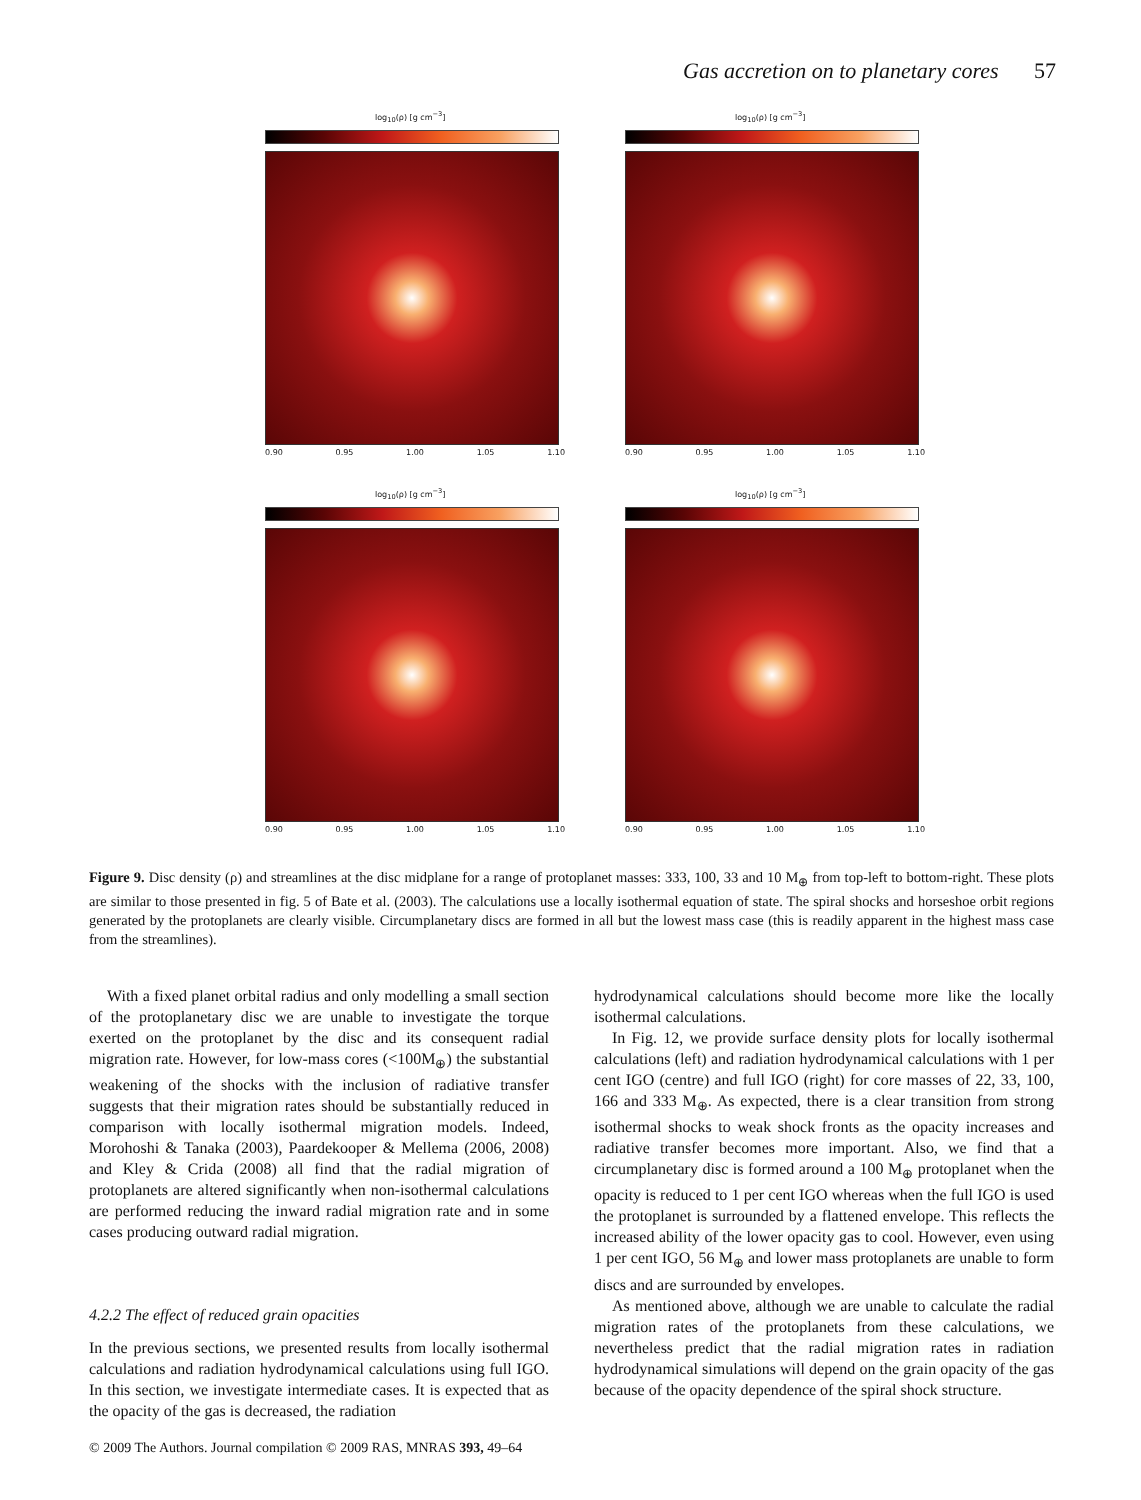Gas accretion on to planetary cores 57
log<sub>10</sub>(ρ) [g cm<sup>−3</sup>]
0.90 0.95 1.00 1.05 1.10
log<sub>10</sub>(ρ) [g cm<sup>−3</sup>]
0.90 0.95 1.00 1.05 1.10
log<sub>10</sub>(ρ) [g cm<sup>−3</sup>]
0.90 0.95 1.00 1.05 1.10
log<sub>10</sub>(ρ) [g cm<sup>−3</sup>]
0.90 0.95 1.00 1.05 1.10
Figure 9. Disc density (ρ) and streamlines at the disc midplane for a range of protoplanet masses: 333, 100, 33 and 10 M<sub>⊕</sub> from top-left to bottom-right. These plots are similar to those presented in fig. 5 of Bate et al. (2003). The calculations use a locally isothermal equation of state. The spiral shocks and horseshoe orbit regions generated by the protoplanets are clearly visible. Circumplanetary discs are formed in all but the lowest mass case (this is readily apparent in the highest mass case from the streamlines).
With a fixed planet orbital radius and only modelling a small section of the protoplanetary disc we are unable to investigate the torque exerted on the protoplanet by the disc and its consequent radial migration rate. However, for low-mass cores (<100M<sub>⊕</sub>) the substantial weakening of the shocks with the inclusion of radiative transfer suggests that their migration rates should be substantially reduced in comparison with locally isothermal migration models. Indeed, Morohoshi & Tanaka (2003), Paardekooper & Mellema (2006, 2008) and Kley & Crida (2008) all find that the radial migration of protoplanets are altered significantly when non-isothermal calculations are performed reducing the inward radial migration rate and in some cases producing outward radial migration.
4.2.2 The effect of reduced grain opacities
In the previous sections, we presented results from locally isothermal calculations and radiation hydrodynamical calculations using full IGO. In this section, we investigate intermediate cases. It is expected that as the opacity of the gas is decreased, the radiation
hydrodynamical calculations should become more like the locally isothermal calculations.
In Fig. 12, we provide surface density plots for locally isothermal calculations (left) and radiation hydrodynamical calculations with 1 per cent IGO (centre) and full IGO (right) for core masses of 22, 33, 100, 166 and 333 M<sub>⊕</sub>. As expected, there is a clear transition from strong isothermal shocks to weak shock fronts as the opacity increases and radiative transfer becomes more important. Also, we find that a circumplanetary disc is formed around a 100 M<sub>⊕</sub> protoplanet when the opacity is reduced to 1 per cent IGO whereas when the full IGO is used the protoplanet is surrounded by a flattened envelope. This reflects the increased ability of the lower opacity gas to cool. However, even using 1 per cent IGO, 56 M<sub>⊕</sub> and lower mass protoplanets are unable to form discs and are surrounded by envelopes.
As mentioned above, although we are unable to calculate the radial migration rates of the protoplanets from these calculations, we nevertheless predict that the radial migration rates in radiation hydrodynamical simulations will depend on the grain opacity of the gas because of the opacity dependence of the spiral shock structure.
© 2009 The Authors. Journal compilation © 2009 RAS, MNRAS 393, 49–64